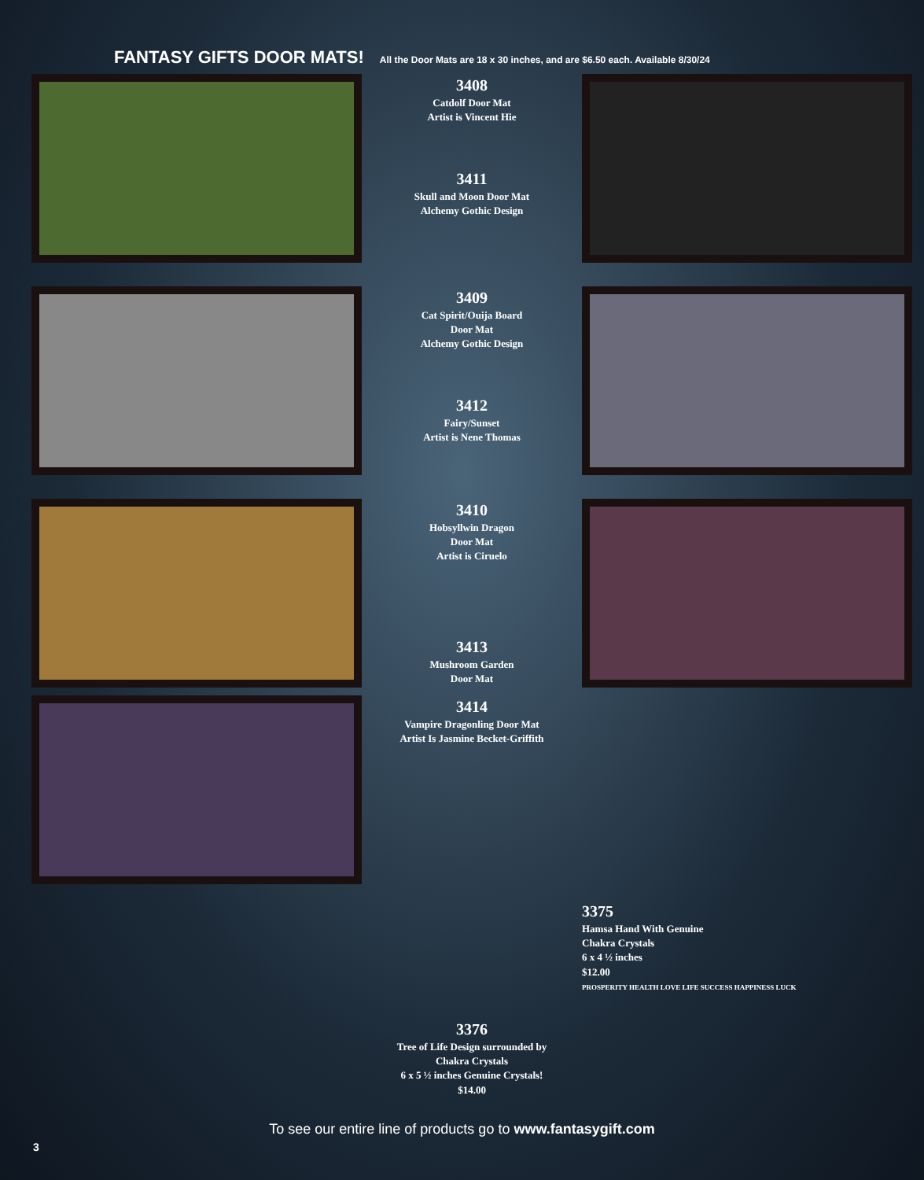FANTASY GIFTS DOOR MATS!
All the Door Mats are 18 x 30 inches, and are $6.50 each. Available 8/30/24
3408
Catdolf Door Mat
Artist is Vincent Hie
3411
Skull and Moon Door Mat
Alchemy Gothic Design
3409
Cat Spirit/Ouija Board
Door Mat
Alchemy Gothic Design
3412
Fairy/Sunset
Artist is Nene Thomas
3410
Hobsyllwin Dragon
Door Mat
Artist is Ciruelo
3413
Mushroom Garden
Door Mat
3414
Vampire Dragonling Door Mat
Artist Is Jasmine Becket-Griffith
3376
Tree of Life Design surrounded by
Chakra Crystals
6 x 5 ½ inches Genuine Crystals!
$14.00
3375
Hamsa Hand With Genuine
Chakra Crystals
6 x 4 ½ inches
$12.00
PROSPERITY HEALTH LOVE LIFE SUCCESS HAPPINESS LUCK
3
To see our entire line of products go to www.fantasygift.com